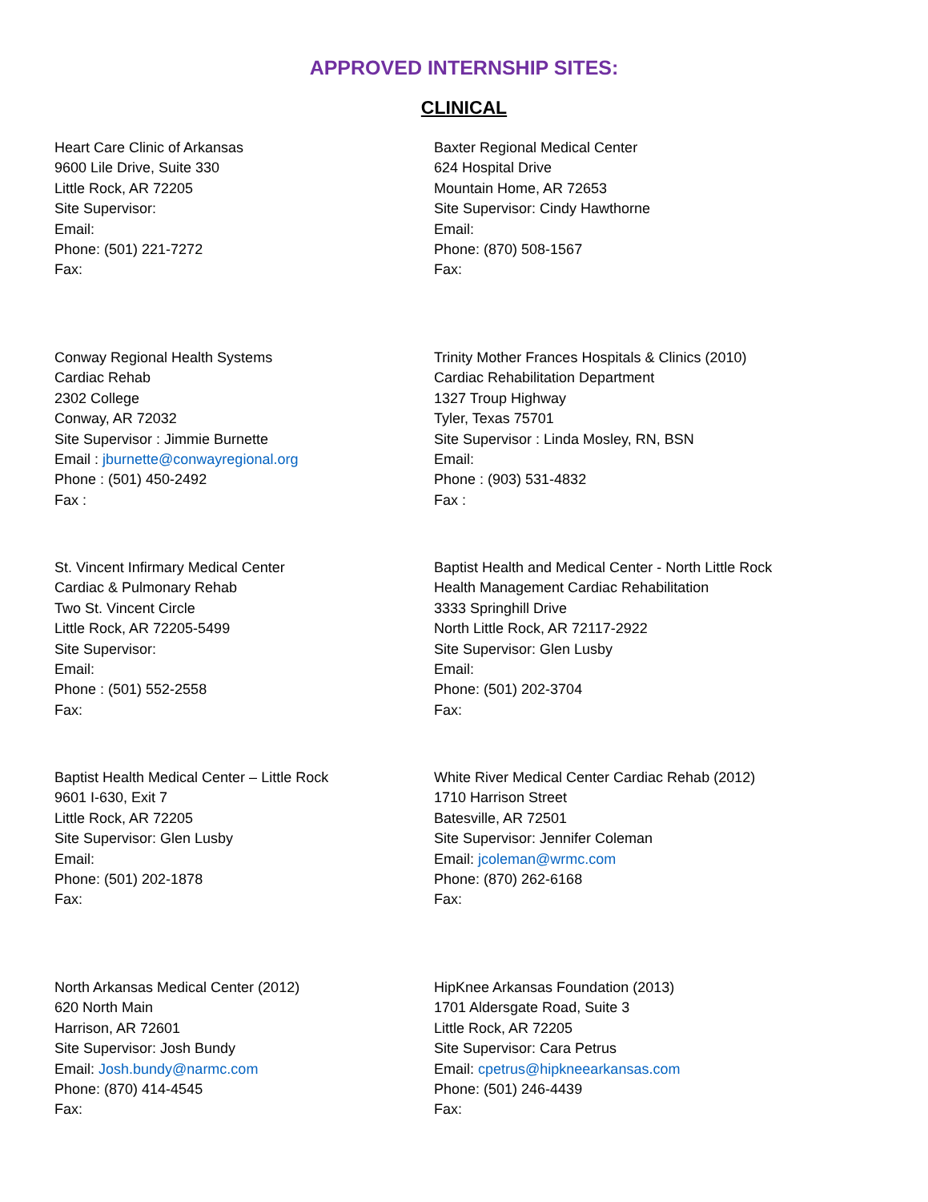APPROVED INTERNSHIP SITES:
CLINICAL
Heart Care Clinic of Arkansas
9600 Lile Drive, Suite 330
Little Rock, AR 72205
Site Supervisor:
Email:
Phone: (501) 221-7272
Fax:
Baxter Regional Medical Center
624 Hospital Drive
Mountain Home, AR 72653
Site Supervisor: Cindy Hawthorne
Email:
Phone: (870) 508-1567
Fax:
Conway Regional Health Systems
Cardiac Rehab
2302 College
Conway, AR 72032
Site Supervisor : Jimmie Burnette
Email : jburnette@conwayregional.org
Phone : (501) 450-2492
Fax :
Trinity Mother Frances Hospitals & Clinics (2010)
Cardiac Rehabilitation Department
1327 Troup Highway
Tyler, Texas 75701
Site Supervisor : Linda Mosley, RN, BSN
Email:
Phone : (903) 531-4832
Fax :
St. Vincent Infirmary Medical Center
Cardiac & Pulmonary Rehab
Two St. Vincent Circle
Little Rock, AR 72205-5499
Site Supervisor:
Email:
Phone : (501) 552-2558
Fax:
Baptist Health and Medical Center - North Little Rock
Health Management Cardiac Rehabilitation
3333 Springhill Drive
North Little Rock, AR 72117-2922
Site Supervisor: Glen Lusby
Email:
Phone: (501) 202-3704
Fax:
Baptist Health Medical Center – Little Rock
9601 I-630, Exit 7
Little Rock, AR 72205
Site Supervisor: Glen Lusby
Email:
Phone: (501) 202-1878
Fax:
White River Medical Center Cardiac Rehab (2012)
1710 Harrison Street
Batesville, AR 72501
Site Supervisor: Jennifer Coleman
Email: jcoleman@wrmc.com
Phone: (870) 262-6168
Fax:
North Arkansas Medical Center (2012)
620 North Main
Harrison, AR 72601
Site Supervisor: Josh Bundy
Email: Josh.bundy@narmc.com
Phone: (870) 414-4545
Fax:
HipKnee Arkansas Foundation (2013)
1701 Aldersgate Road, Suite 3
Little Rock, AR 72205
Site Supervisor: Cara Petrus
Email: cpetrus@hipkneearkansas.com
Phone: (501) 246-4439
Fax: